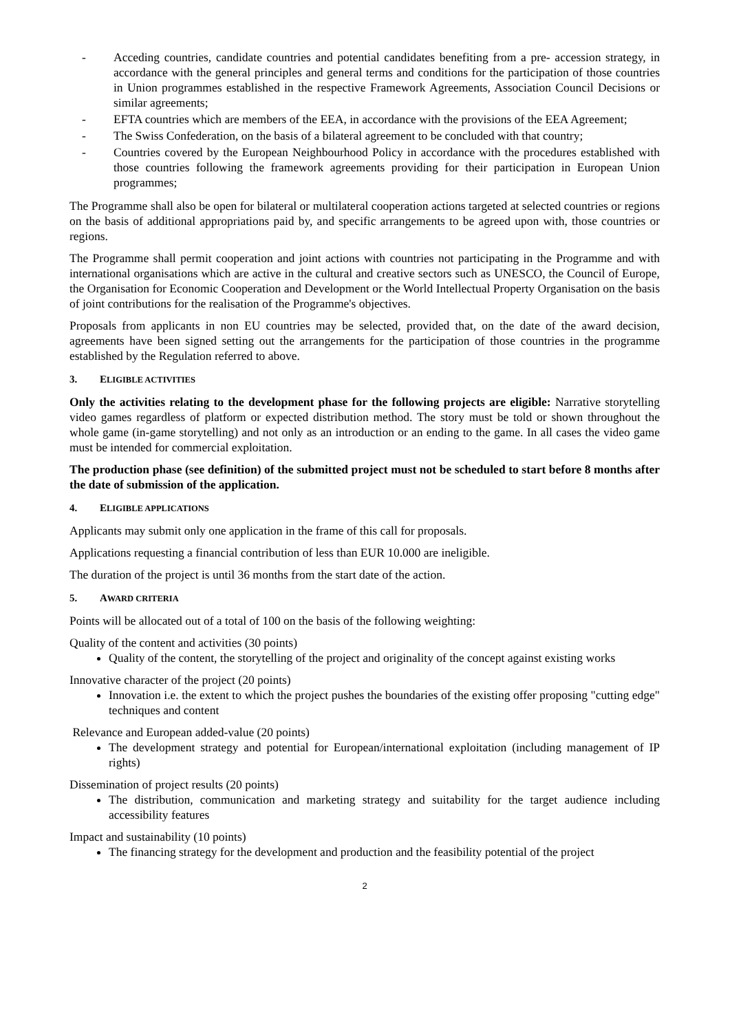- Acceding countries, candidate countries and potential candidates benefiting from a pre- accession strategy, in accordance with the general principles and general terms and conditions for the participation of those countries in Union programmes established in the respective Framework Agreements, Association Council Decisions or similar agreements;
- EFTA countries which are members of the EEA, in accordance with the provisions of the EEA Agreement;
- The Swiss Confederation, on the basis of a bilateral agreement to be concluded with that country;
- Countries covered by the European Neighbourhood Policy in accordance with the procedures established with those countries following the framework agreements providing for their participation in European Union programmes;
The Programme shall also be open for bilateral or multilateral cooperation actions targeted at selected countries or regions on the basis of additional appropriations paid by, and specific arrangements to be agreed upon with, those countries or regions.
The Programme shall permit cooperation and joint actions with countries not participating in the Programme and with international organisations which are active in the cultural and creative sectors such as UNESCO, the Council of Europe, the Organisation for Economic Cooperation and Development or the World Intellectual Property Organisation on the basis of joint contributions for the realisation of the Programme's objectives.
Proposals from applicants in non EU countries may be selected, provided that, on the date of the award decision, agreements have been signed setting out the arrangements for the participation of those countries in the programme established by the Regulation referred to above.
3. ELIGIBLE ACTIVITIES
Only the activities relating to the development phase for the following projects are eligible: Narrative storytelling video games regardless of platform or expected distribution method. The story must be told or shown throughout the whole game (in-game storytelling) and not only as an introduction or an ending to the game. In all cases the video game must be intended for commercial exploitation.
The production phase (see definition) of the submitted project must not be scheduled to start before 8 months after the date of submission of the application.
4. ELIGIBLE APPLICATIONS
Applicants may submit only one application in the frame of this call for proposals.
Applications requesting a financial contribution of less than EUR 10.000 are ineligible.
The duration of the project is until 36 months from the start date of the action.
5. AWARD CRITERIA
Points will be allocated out of a total of 100 on the basis of the following weighting:
Quality of the content and activities (30 points)
Quality of the content, the storytelling of the project and originality of the concept against existing works
Innovative character of the project (20 points)
Innovation i.e. the extent to which the project pushes the boundaries of the existing offer proposing "cutting edge" techniques and content
Relevance and European added-value (20 points)
The development strategy and potential for European/international exploitation (including management of IP rights)
Dissemination of project results (20 points)
The distribution, communication and marketing strategy and suitability for the target audience including accessibility features
Impact and sustainability (10 points)
The financing strategy for the development and production and the feasibility potential of the project
2